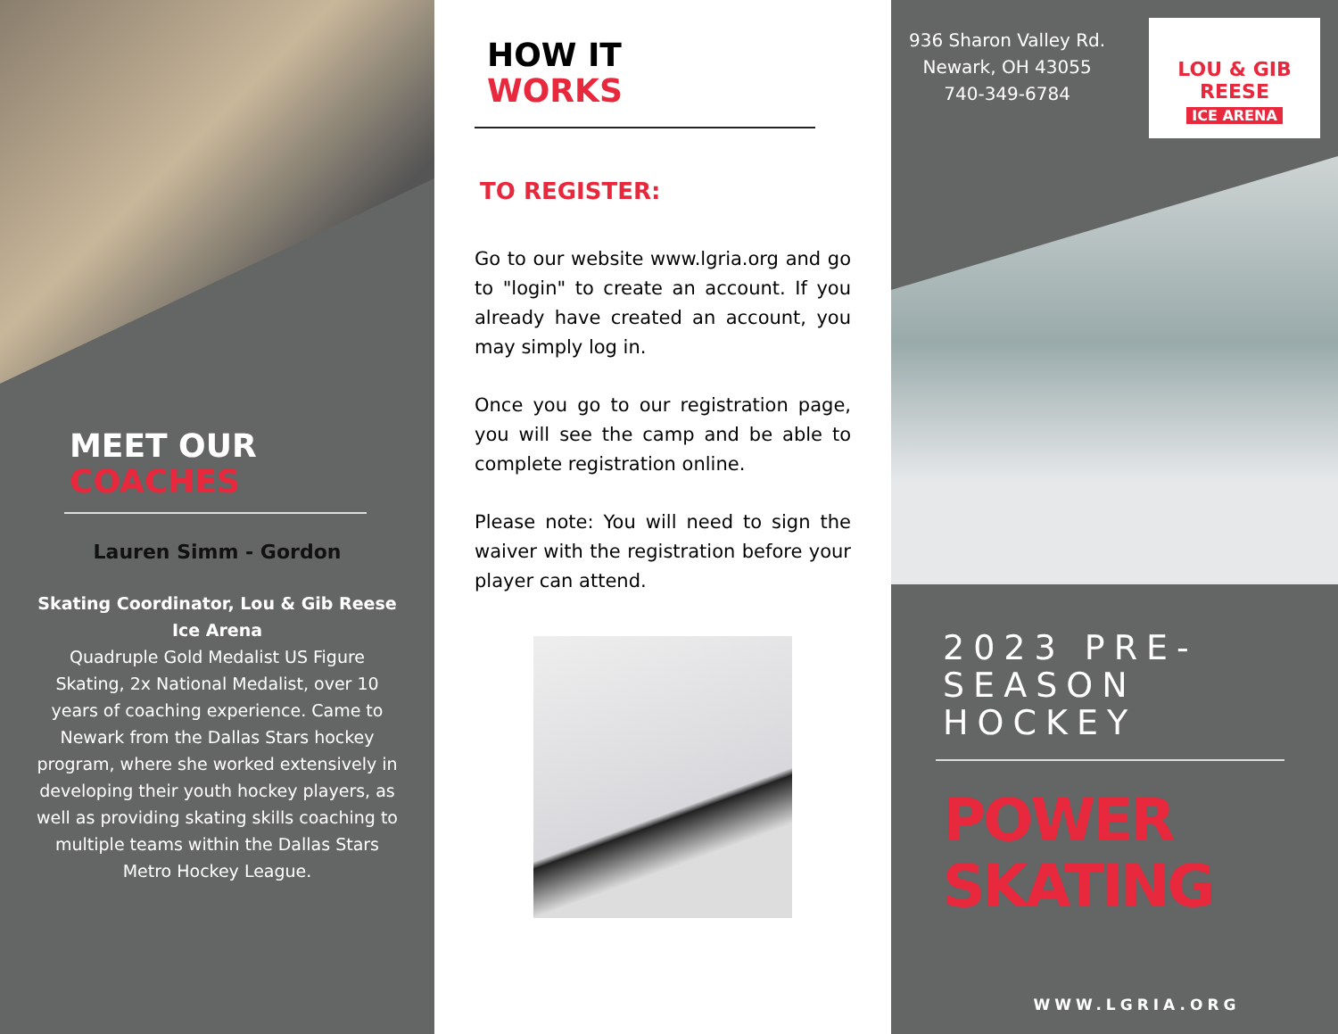MEET OUR
COACHES
Lauren Simm - Gordon
Skating Coordinator, Lou & Gib Reese Ice Arena
Quadruple Gold Medalist US Figure Skating, 2x National Medalist, over 10 years of coaching experience. Came to Newark from the Dallas Stars hockey program, where she worked extensively in developing their youth hockey players, as well as providing skating skills coaching to multiple teams within the Dallas Stars Metro Hockey League.
HOW IT
WORKS
TO REGISTER:
Go to our website www.lgria.org and go to "login" to create an account. If you already have created an account, you may simply log in.
Once you go to our registration page, you will see the camp and be able to complete registration online.
Please note: You will need to sign the waiver with the registration before your player can attend.
936 Sharon Valley Rd.
Newark, OH 43055
740-349-6784
LOU & GIB REESE
ICE ARENA
2023 PRE-
SEASON
HOCKEY
POWER
SKATING
WWW.LGRIA.ORG